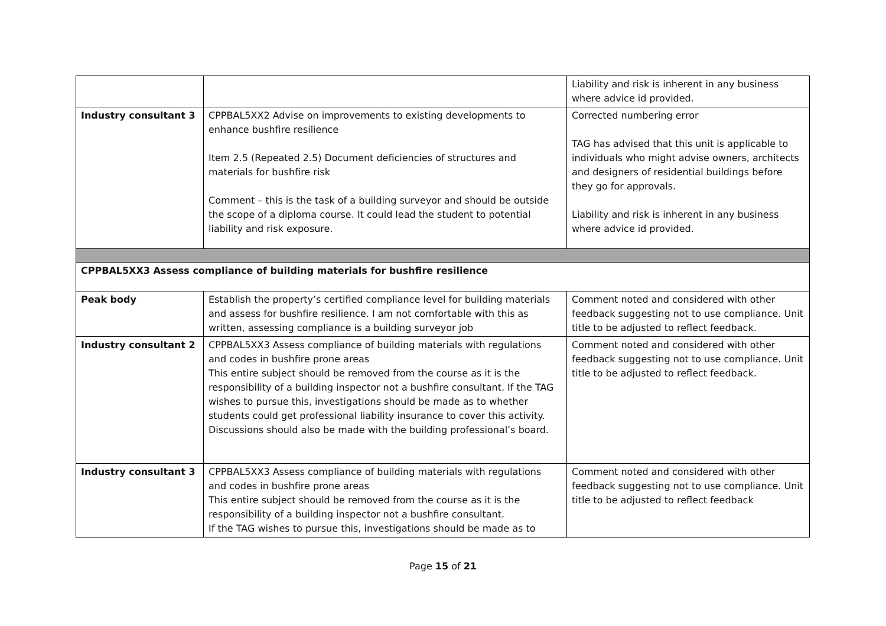| | | Liability and risk is inherent in any business where advice id provided. |
| Industry consultant 3 | CPPBAL5XX2 Advise on improvements to existing developments to enhance bushfire resilience Item 2.5 (Repeated 2.5) Document deficiencies of structures and materials for bushfire risk Comment – this is the task of a building surveyor and should be outside the scope of a diploma course. It could lead the student to potential liability and risk exposure. | Corrected numbering error TAG has advised that this unit is applicable to individuals who might advise owners, architects and designers of residential buildings before they go for approvals. Liability and risk is inherent in any business where advice id provided. |
| CPPBAL5XX3 Assess compliance of building materials for bushfire resilience | | |
| Peak body | Establish the property’s certified compliance level for building materials and assess for bushfire resilience. I am not comfortable with this as written, assessing compliance is a building surveyor job | Comment noted and considered with other feedback suggesting not to use compliance. Unit title to be adjusted to reflect feedback. |
| Industry consultant 2 | CPPBAL5XX3 Assess compliance of building materials with regulations and codes in bushfire prone areas This entire subject should be removed from the course as it is the responsibility of a building inspector not a bushfire consultant. If the TAG wishes to pursue this, investigations should be made as to whether students could get professional liability insurance to cover this activity. Discussions should also be made with the building professional’s board. | Comment noted and considered with other feedback suggesting not to use compliance. Unit title to be adjusted to reflect feedback. |
| Industry consultant 3 | CPPBAL5XX3 Assess compliance of building materials with regulations and codes in bushfire prone areas This entire subject should be removed from the course as it is the responsibility of a building inspector not a bushfire consultant. If the TAG wishes to pursue this, investigations should be made as to | Comment noted and considered with other feedback suggesting not to use compliance. Unit title to be adjusted to reflect feedback |
Page 15 of 21